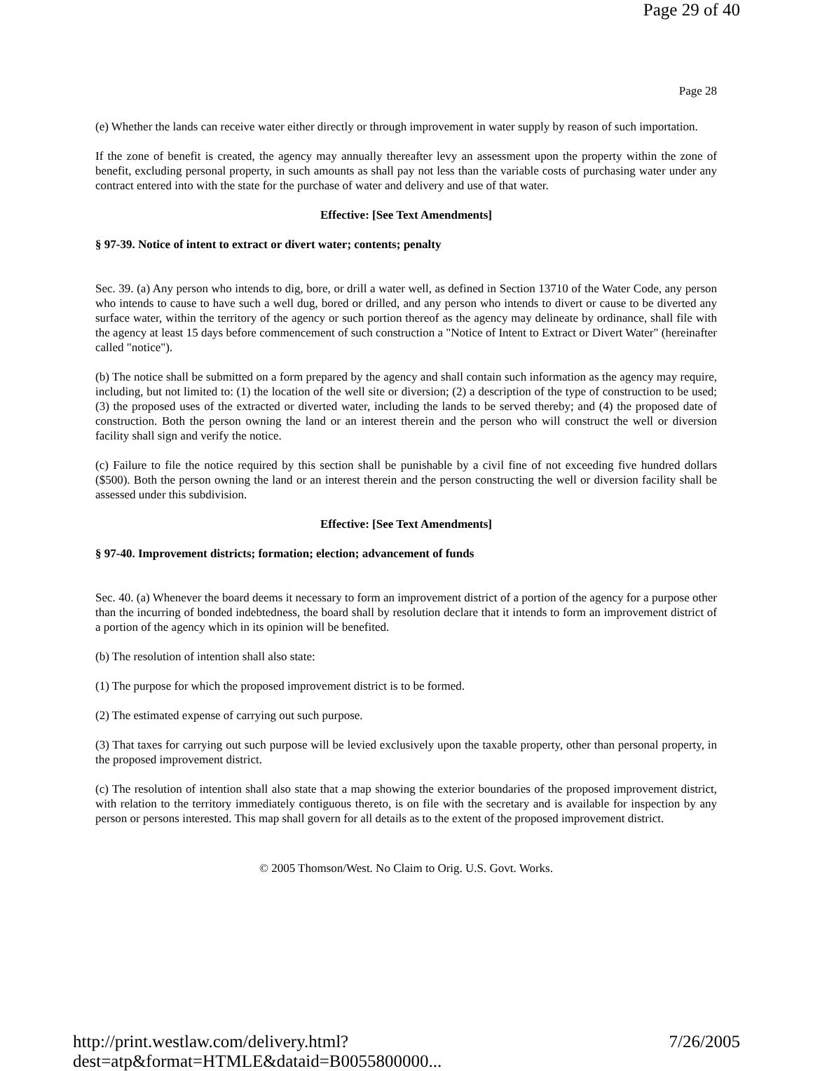Page 29 of 40
Page 28
(e) Whether the lands can receive water either directly or through improvement in water supply by reason of such importation.
If the zone of benefit is created, the agency may annually thereafter levy an assessment upon the property within the zone of benefit, excluding personal property, in such amounts as shall pay not less than the variable costs of purchasing water under any contract entered into with the state for the purchase of water and delivery and use of that water.
Effective: [See Text Amendments]
§ 97-39. Notice of intent to extract or divert water; contents; penalty
Sec. 39. (a) Any person who intends to dig, bore, or drill a water well, as defined in Section 13710 of the Water Code, any person who intends to cause to have such a well dug, bored or drilled, and any person who intends to divert or cause to be diverted any surface water, within the territory of the agency or such portion thereof as the agency may delineate by ordinance, shall file with the agency at least 15 days before commencement of such construction a "Notice of Intent to Extract or Divert Water" (hereinafter called "notice").
(b) The notice shall be submitted on a form prepared by the agency and shall contain such information as the agency may require, including, but not limited to: (1) the location of the well site or diversion; (2) a description of the type of construction to be used; (3) the proposed uses of the extracted or diverted water, including the lands to be served thereby; and (4) the proposed date of construction. Both the person owning the land or an interest therein and the person who will construct the well or diversion facility shall sign and verify the notice.
(c) Failure to file the notice required by this section shall be punishable by a civil fine of not exceeding five hundred dollars ($500). Both the person owning the land or an interest therein and the person constructing the well or diversion facility shall be assessed under this subdivision.
Effective: [See Text Amendments]
§ 97-40. Improvement districts; formation; election; advancement of funds
Sec. 40. (a) Whenever the board deems it necessary to form an improvement district of a portion of the agency for a purpose other than the incurring of bonded indebtedness, the board shall by resolution declare that it intends to form an improvement district of a portion of the agency which in its opinion will be benefited.
(b) The resolution of intention shall also state:
(1) The purpose for which the proposed improvement district is to be formed.
(2) The estimated expense of carrying out such purpose.
(3) That taxes for carrying out such purpose will be levied exclusively upon the taxable property, other than personal property, in the proposed improvement district.
(c) The resolution of intention shall also state that a map showing the exterior boundaries of the proposed improvement district, with relation to the territory immediately contiguous thereto, is on file with the secretary and is available for inspection by any person or persons interested. This map shall govern for all details as to the extent of the proposed improvement district.
© 2005 Thomson/West. No Claim to Orig. U.S. Govt. Works.
http://print.westlaw.com/delivery.html?dest=atp&format=HTMLE&dataid=B0055800000... 7/26/2005